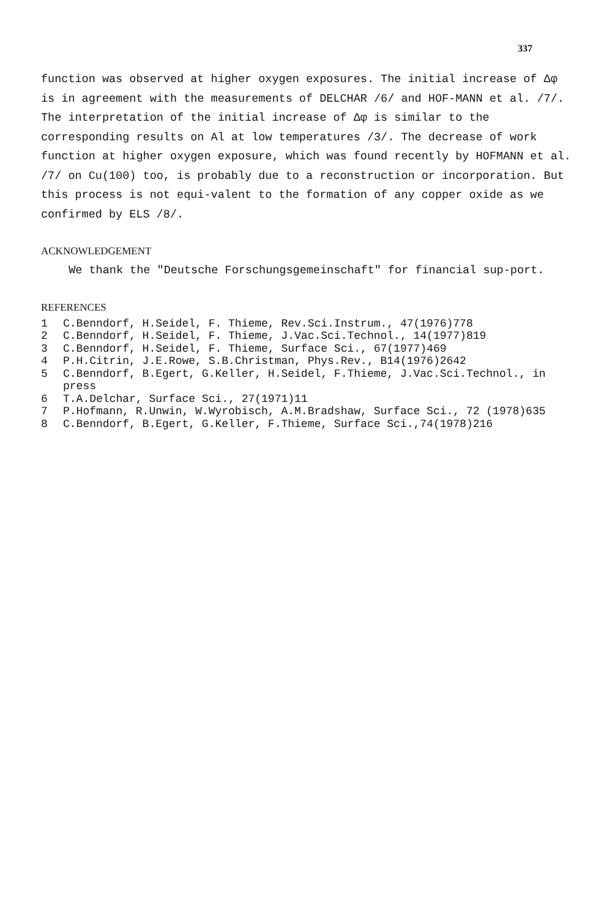337
function was observed at higher oxygen exposures. The initial increase of Δφ is in agreement with the measurements of DELCHAR /6/ and HOF-MANN et al. /7/. The interpretation of the initial increase of Δφ is similar to the corresponding results on Al at low temperatures /3/. The decrease of work function at higher oxygen exposure, which was found recently by HOFMANN et al. /7/ on Cu(100) too, is probably due to a reconstruction or incorporation. But this process is not equi-valent to the formation of any copper oxide as we confirmed by ELS /8/.
ACKNOWLEDGEMENT
We thank the "Deutsche Forschungsgemeinschaft" for financial sup-port.
REFERENCES
| 1 | C.Benndorf, H.Seidel, F. Thieme, Rev.Sci.Instrum., 47(1976)778 |
| 2 | C.Benndorf, H.Seidel, F. Thieme, J.Vac.Sci.Technol., 14(1977)819 |
| 3 | C.Benndorf, H.Seidel, F. Thieme, Surface Sci., 67(1977)469 |
| 4 | P.H.Citrin, J.E.Rowe, S.B.Christman, Phys.Rev., B14(1976)2642 |
| 5 | C.Benndorf, B.Egert, G.Keller, H.Seidel, F.Thieme, J.Vac.Sci.Technol., in press |
| 6 | T.A.Delchar, Surface Sci., 27(1971)11 |
| 7 | P.Hofmann, R.Unwin, W.Wyrobisch, A.M.Bradshaw, Surface Sci., 72 (1978)635 |
| 8 | C.Benndorf, B.Egert, G.Keller, F.Thieme, Surface Sci.,74(1978)216 |